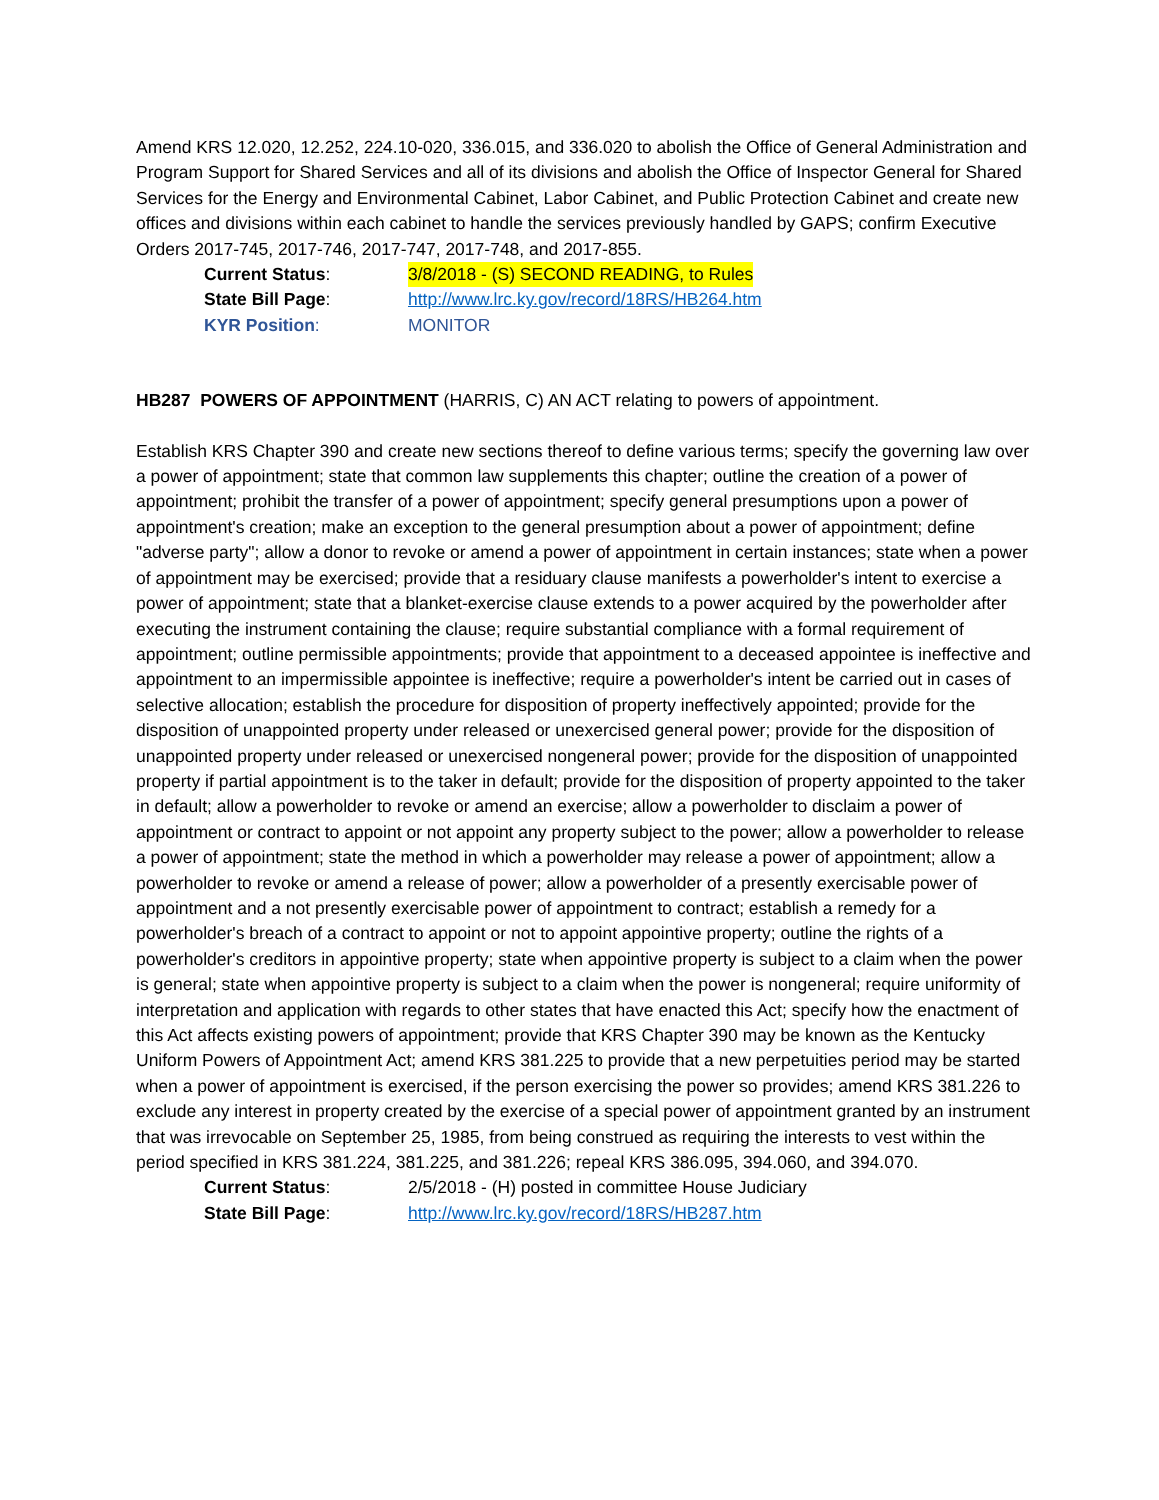Amend KRS 12.020, 12.252, 224.10-020, 336.015, and 336.020 to abolish the Office of General Administration and Program Support for Shared Services and all of its divisions and abolish the Office of Inspector General for Shared Services for the Energy and Environmental Cabinet, Labor Cabinet, and Public Protection Cabinet and create new offices and divisions within each cabinet to handle the services previously handled by GAPS; confirm Executive Orders 2017-745, 2017-746, 2017-747, 2017-748, and 2017-855.
Current Status: 3/8/2018 - (S) SECOND READING, to Rules
State Bill Page: http://www.lrc.ky.gov/record/18RS/HB264.htm
KYR Position: MONITOR
HB287 POWERS OF APPOINTMENT (HARRIS, C) AN ACT relating to powers of appointment.
Establish KRS Chapter 390 and create new sections thereof to define various terms; specify the governing law over a power of appointment; state that common law supplements this chapter; outline the creation of a power of appointment; prohibit the transfer of a power of appointment; specify general presumptions upon a power of appointment's creation; make an exception to the general presumption about a power of appointment; define "adverse party"; allow a donor to revoke or amend a power of appointment in certain instances; state when a power of appointment may be exercised; provide that a residuary clause manifests a powerholder's intent to exercise a power of appointment; state that a blanket-exercise clause extends to a power acquired by the powerholder after executing the instrument containing the clause; require substantial compliance with a formal requirement of appointment; outline permissible appointments; provide that appointment to a deceased appointee is ineffective and appointment to an impermissible appointee is ineffective; require a powerholder's intent be carried out in cases of selective allocation; establish the procedure for disposition of property ineffectively appointed; provide for the disposition of unappointed property under released or unexercised general power; provide for the disposition of unappointed property under released or unexercised nongeneral power; provide for the disposition of unappointed property if partial appointment is to the taker in default; provide for the disposition of property appointed to the taker in default; allow a powerholder to revoke or amend an exercise; allow a powerholder to disclaim a power of appointment or contract to appoint or not appoint any property subject to the power; allow a powerholder to release a power of appointment; state the method in which a powerholder may release a power of appointment; allow a powerholder to revoke or amend a release of power; allow a powerholder of a presently exercisable power of appointment and a not presently exercisable power of appointment to contract; establish a remedy for a powerholder's breach of a contract to appoint or not to appoint appointive property; outline the rights of a powerholder's creditors in appointive property; state when appointive property is subject to a claim when the power is general; state when appointive property is subject to a claim when the power is nongeneral; require uniformity of interpretation and application with regards to other states that have enacted this Act; specify how the enactment of this Act affects existing powers of appointment; provide that KRS Chapter 390 may be known as the Kentucky Uniform Powers of Appointment Act; amend KRS 381.225 to provide that a new perpetuities period may be started when a power of appointment is exercised, if the person exercising the power so provides; amend KRS 381.226 to exclude any interest in property created by the exercise of a special power of appointment granted by an instrument that was irrevocable on September 25, 1985, from being construed as requiring the interests to vest within the period specified in KRS 381.224, 381.225, and 381.226; repeal KRS 386.095, 394.060, and 394.070.
Current Status: 2/5/2018 - (H) posted in committee House Judiciary
State Bill Page: http://www.lrc.ky.gov/record/18RS/HB287.htm